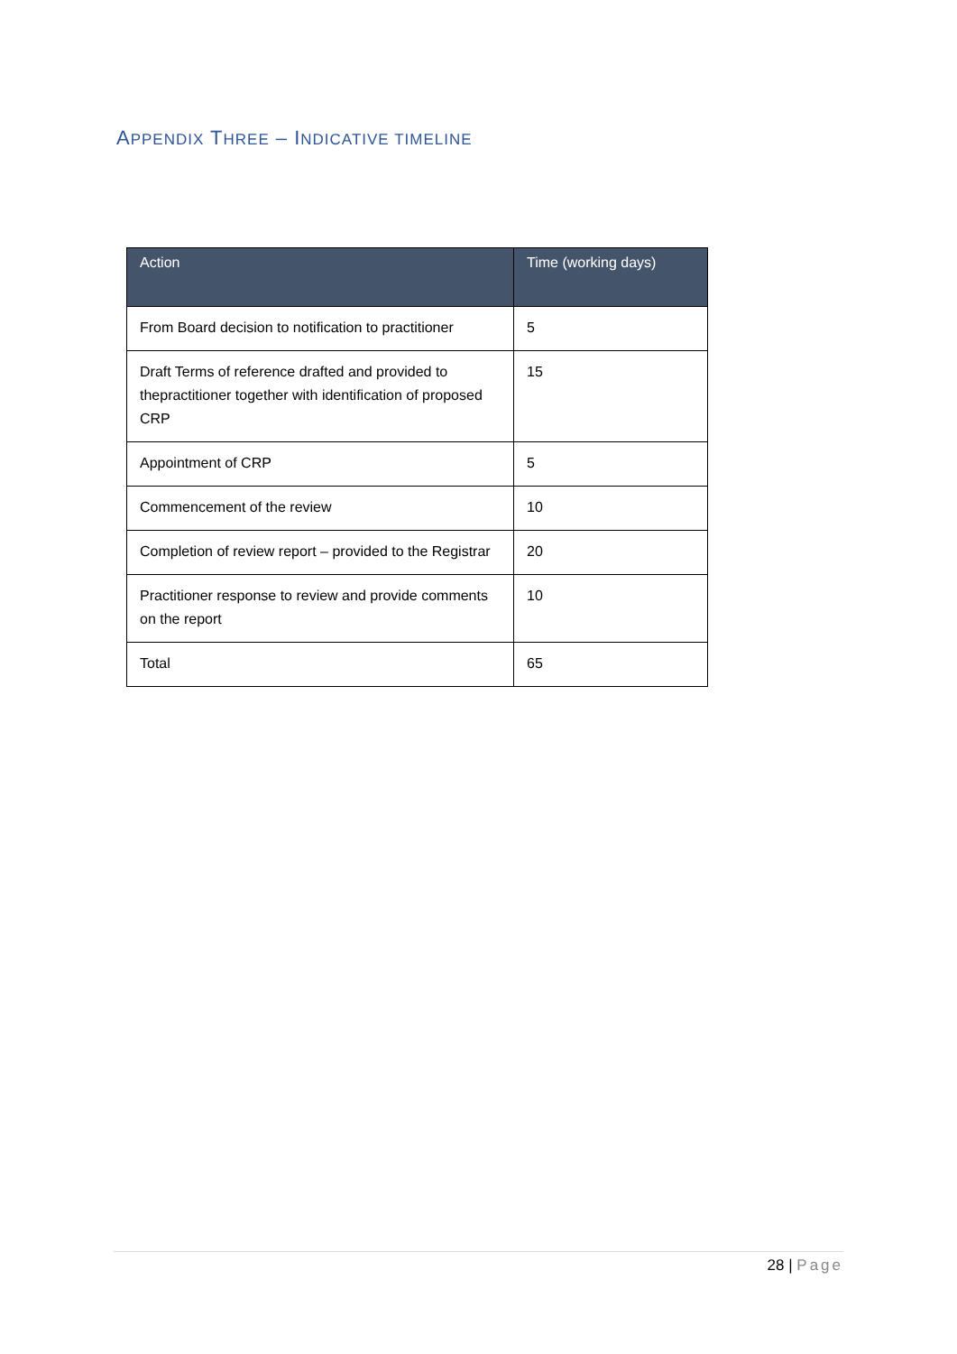APPENDIX THREE – INDICATIVE TIMELINE
| Action | Time (working days) |
| --- | --- |
| From Board decision to notification to practitioner | 5 |
| Draft Terms of reference drafted and provided to thepractitioner together with identification of proposed CRP | 15 |
| Appointment of CRP | 5 |
| Commencement of the review | 10 |
| Completion of review report – provided to the Registrar | 20 |
| Practitioner response to review and provide comments on the report | 10 |
| Total | 65 |
28 | Page